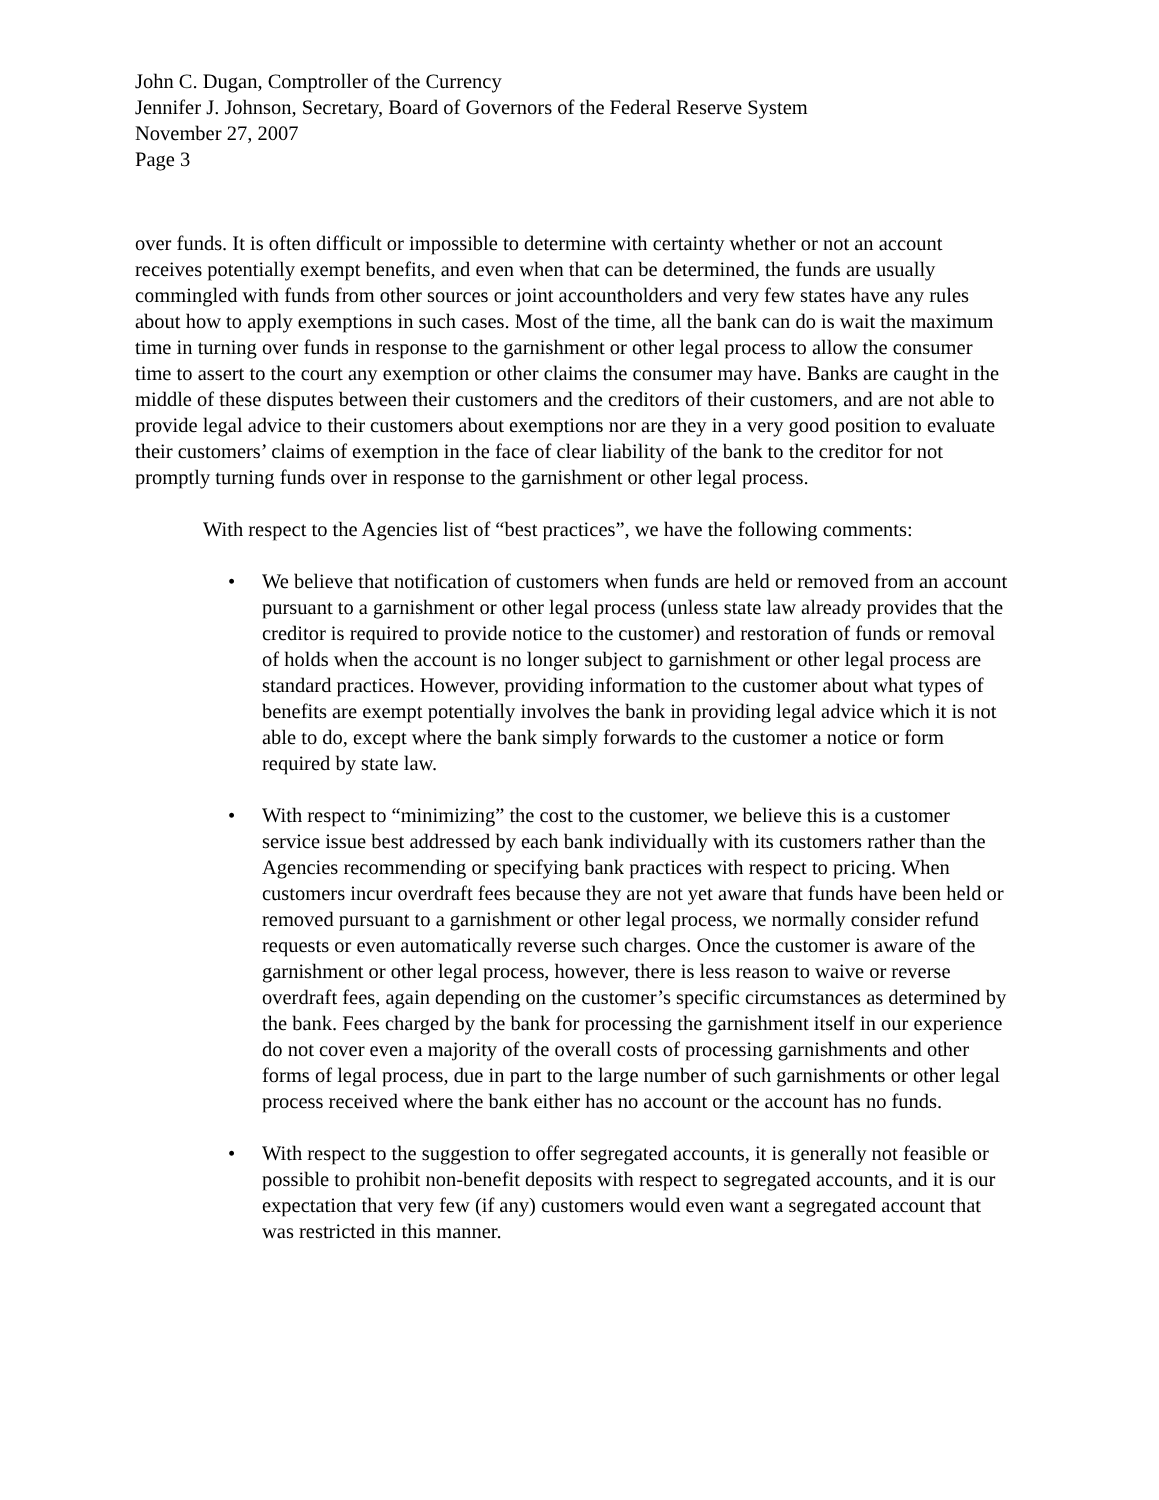John C. Dugan, Comptroller of the Currency
Jennifer J. Johnson, Secretary, Board of Governors of the Federal Reserve System
November 27, 2007
Page 3
over funds. It is often difficult or impossible to determine with certainty whether or not an account receives potentially exempt benefits, and even when that can be determined, the funds are usually commingled with funds from other sources or joint accountholders and very few states have any rules about how to apply exemptions in such cases. Most of the time, all the bank can do is wait the maximum time in turning over funds in response to the garnishment or other legal process to allow the consumer time to assert to the court any exemption or other claims the consumer may have. Banks are caught in the middle of these disputes between their customers and the creditors of their customers, and are not able to provide legal advice to their customers about exemptions nor are they in a very good position to evaluate their customers’ claims of exemption in the face of clear liability of the bank to the creditor for not promptly turning funds over in response to the garnishment or other legal process.
With respect to the Agencies list of “best practices”, we have the following comments:
• We believe that notification of customers when funds are held or removed from an account pursuant to a garnishment or other legal process (unless state law already provides that the creditor is required to provide notice to the customer) and restoration of funds or removal of holds when the account is no longer subject to garnishment or other legal process are standard practices. However, providing information to the customer about what types of benefits are exempt potentially involves the bank in providing legal advice which it is not able to do, except where the bank simply forwards to the customer a notice or form required by state law.
• With respect to “minimizing” the cost to the customer, we believe this is a customer service issue best addressed by each bank individually with its customers rather than the Agencies recommending or specifying bank practices with respect to pricing. When customers incur overdraft fees because they are not yet aware that funds have been held or removed pursuant to a garnishment or other legal process, we normally consider refund requests or even automatically reverse such charges. Once the customer is aware of the garnishment or other legal process, however, there is less reason to waive or reverse overdraft fees, again depending on the customer’s specific circumstances as determined by the bank. Fees charged by the bank for processing the garnishment itself in our experience do not cover even a majority of the overall costs of processing garnishments and other forms of legal process, due in part to the large number of such garnishments or other legal process received where the bank either has no account or the account has no funds.
• With respect to the suggestion to offer segregated accounts, it is generally not feasible or possible to prohibit non-benefit deposits with respect to segregated accounts, and it is our expectation that very few (if any) customers would even want a segregated account that was restricted in this manner.